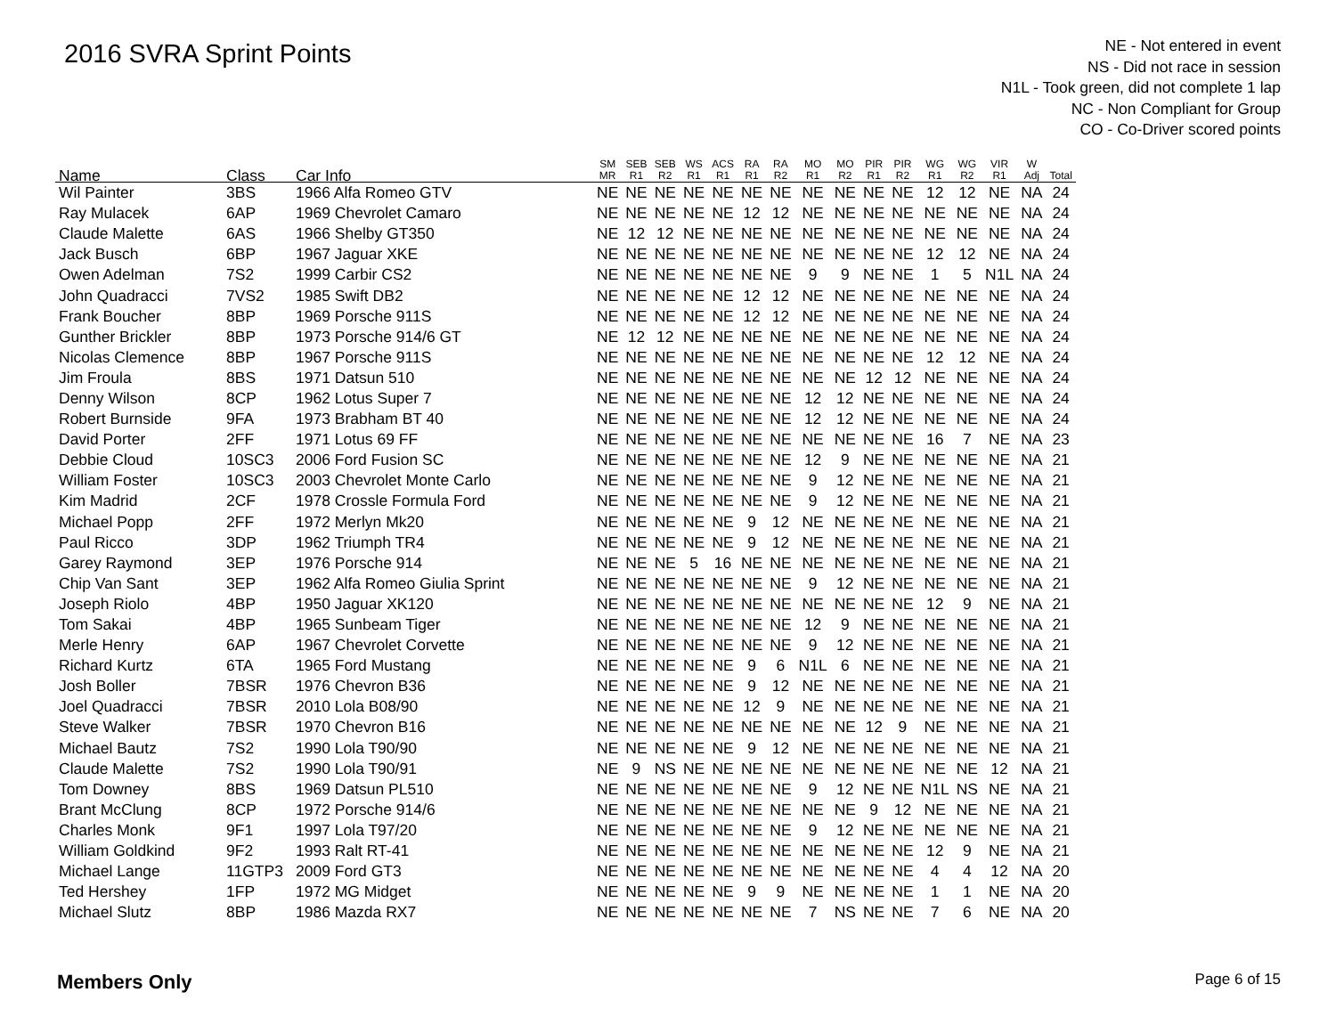2016 SVRA Sprint Points
NE - Not entered in event
NS - Did not race in session
N1L - Took green, did not complete 1 lap
NC - Non Compliant for Group
CO - Co-Driver scored points
| Name | Class | Car Info | SM MR | SEB R1 | SEB R2 | WS R1 | ACS R1 | RA R1 | RA R2 | MO R1 | MO R2 | PIR R1 | PIR R2 | WG R1 | WG R2 | VIR R1 | W Adj | Total |
| --- | --- | --- | --- | --- | --- | --- | --- | --- | --- | --- | --- | --- | --- | --- | --- | --- | --- | --- |
| Wil Painter | 3BS | 1966 Alfa Romeo GTV | NE | NE | NE | NE | NE | NE | NE | NE | NE | NE | NE | 12 | 12 | NE | NA | 24 |
| Ray Mulacek | 6AP | 1969 Chevrolet Camaro | NE | NE | NE | NE | NE | 12 | 12 | NE | NE | NE | NE | NE | NE | NE | NA | 24 |
| Claude Malette | 6AS | 1966 Shelby GT350 | NE | 12 | 12 | NE | NE | NE | NE | NE | NE | NE | NE | NE | NE | NE | NA | 24 |
| Jack Busch | 6BP | 1967 Jaguar XKE | NE | NE | NE | NE | NE | NE | NE | NE | NE | NE | NE | 12 | 12 | NE | NA | 24 |
| Owen Adelman | 7S2 | 1999 Carbir CS2 | NE | NE | NE | NE | NE | NE | NE | 9 | 9 | NE | NE | 1 | 5 | N1L | NA | 24 |
| John Quadracci | 7VS2 | 1985 Swift DB2 | NE | NE | NE | NE | NE | 12 | 12 | NE | NE | NE | NE | NE | NE | NE | NA | 24 |
| Frank Boucher | 8BP | 1969 Porsche 911S | NE | NE | NE | NE | NE | 12 | 12 | NE | NE | NE | NE | NE | NE | NE | NA | 24 |
| Gunther Brickler | 8BP | 1973 Porsche 914/6 GT | NE | 12 | 12 | NE | NE | NE | NE | NE | NE | NE | NE | NE | NE | NE | NA | 24 |
| Nicolas Clemence | 8BP | 1967 Porsche 911S | NE | NE | NE | NE | NE | NE | NE | NE | NE | NE | NE | 12 | 12 | NE | NA | 24 |
| Jim Froula | 8BS | 1971 Datsun 510 | NE | NE | NE | NE | NE | NE | NE | NE | NE | 12 | 12 | NE | NE | NE | NA | 24 |
| Denny Wilson | 8CP | 1962 Lotus Super 7 | NE | NE | NE | NE | NE | NE | NE | 12 | 12 | NE | NE | NE | NE | NE | NA | 24 |
| Robert Burnside | 9FA | 1973 Brabham BT 40 | NE | NE | NE | NE | NE | NE | NE | 12 | 12 | NE | NE | NE | NE | NE | NA | 24 |
| David Porter | 2FF | 1971 Lotus 69 FF | NE | NE | NE | NE | NE | NE | NE | NE | NE | NE | NE | 16 | 7 | NE | NA | 23 |
| Debbie Cloud | 10SC3 | 2006 Ford Fusion SC | NE | NE | NE | NE | NE | NE | NE | 12 | 9 | NE | NE | NE | NE | NE | NA | 21 |
| William Foster | 10SC3 | 2003 Chevrolet Monte Carlo | NE | NE | NE | NE | NE | NE | NE | 9 | 12 | NE | NE | NE | NE | NE | NA | 21 |
| Kim Madrid | 2CF | 1978 Crossle Formula Ford | NE | NE | NE | NE | NE | NE | NE | 9 | 12 | NE | NE | NE | NE | NE | NA | 21 |
| Michael Popp | 2FF | 1972 Merlyn Mk20 | NE | NE | NE | NE | NE | 9 | 12 | NE | NE | NE | NE | NE | NE | NE | NA | 21 |
| Paul Ricco | 3DP | 1962 Triumph TR4 | NE | NE | NE | NE | NE | 9 | 12 | NE | NE | NE | NE | NE | NE | NE | NA | 21 |
| Garey Raymond | 3EP | 1976 Porsche 914 | NE | NE | NE | 5 | 16 | NE | NE | NE | NE | NE | NE | NE | NE | NE | NA | 21 |
| Chip Van Sant | 3EP | 1962 Alfa Romeo Giulia Sprint | NE | NE | NE | NE | NE | NE | NE | 9 | 12 | NE | NE | NE | NE | NE | NA | 21 |
| Joseph Riolo | 4BP | 1950 Jaguar XK120 | NE | NE | NE | NE | NE | NE | NE | NE | NE | NE | NE | 12 | 9 | NE | NA | 21 |
| Tom Sakai | 4BP | 1965 Sunbeam Tiger | NE | NE | NE | NE | NE | NE | NE | 12 | 9 | NE | NE | NE | NE | NE | NA | 21 |
| Merle Henry | 6AP | 1967 Chevrolet Corvette | NE | NE | NE | NE | NE | NE | NE | 9 | 12 | NE | NE | NE | NE | NE | NA | 21 |
| Richard Kurtz | 6TA | 1965 Ford Mustang | NE | NE | NE | NE | NE | 9 | 6 | N1L | 6 | NE | NE | NE | NE | NE | NA | 21 |
| Josh Boller | 7BSR | 1976 Chevron B36 | NE | NE | NE | NE | NE | 9 | 12 | NE | NE | NE | NE | NE | NE | NE | NA | 21 |
| Joel Quadracci | 7BSR | 2010 Lola B08/90 | NE | NE | NE | NE | NE | 12 | 9 | NE | NE | NE | NE | NE | NE | NE | NA | 21 |
| Steve Walker | 7BSR | 1970 Chevron B16 | NE | NE | NE | NE | NE | NE | NE | NE | NE | 12 | 9 | NE | NE | NE | NA | 21 |
| Michael Bautz | 7S2 | 1990 Lola T90/90 | NE | NE | NE | NE | NE | 9 | 12 | NE | NE | NE | NE | NE | NE | NE | NA | 21 |
| Claude Malette | 7S2 | 1990 Lola T90/91 | NE | 9 | NS | NE | NE | NE | NE | NE | NE | NE | NE | NE | NE | 12 | NA | 21 |
| Tom Downey | 8BS | 1969 Datsun PL510 | NE | NE | NE | NE | NE | NE | NE | 9 | 12 | NE | NE | N1L | NS | NE | NA | 21 |
| Brant McClung | 8CP | 1972 Porsche 914/6 | NE | NE | NE | NE | NE | NE | NE | NE | NE | 9 | 12 | NE | NE | NE | NA | 21 |
| Charles Monk | 9F1 | 1997 Lola T97/20 | NE | NE | NE | NE | NE | NE | NE | 9 | 12 | NE | NE | NE | NE | NE | NA | 21 |
| William Goldkind | 9F2 | 1993 Ralt RT-41 | NE | NE | NE | NE | NE | NE | NE | NE | NE | NE | NE | 12 | 9 | NE | NA | 21 |
| Michael Lange | 11GTP3 | 2009 Ford GT3 | NE | NE | NE | NE | NE | NE | NE | NE | NE | NE | NE | 4 | 4 | 12 | NA | 20 |
| Ted Hershey | 1FP | 1972 MG Midget | NE | NE | NE | NE | NE | 9 | 9 | NE | NE | NE | NE | 1 | 1 | NE | NA | 20 |
| Michael Slutz | 8BP | 1986 Mazda RX7 | NE | NE | NE | NE | NE | NE | NE | 7 | NS | NE | NE | 7 | 6 | NE | NA | 20 |
Members Only Page 6 of 15